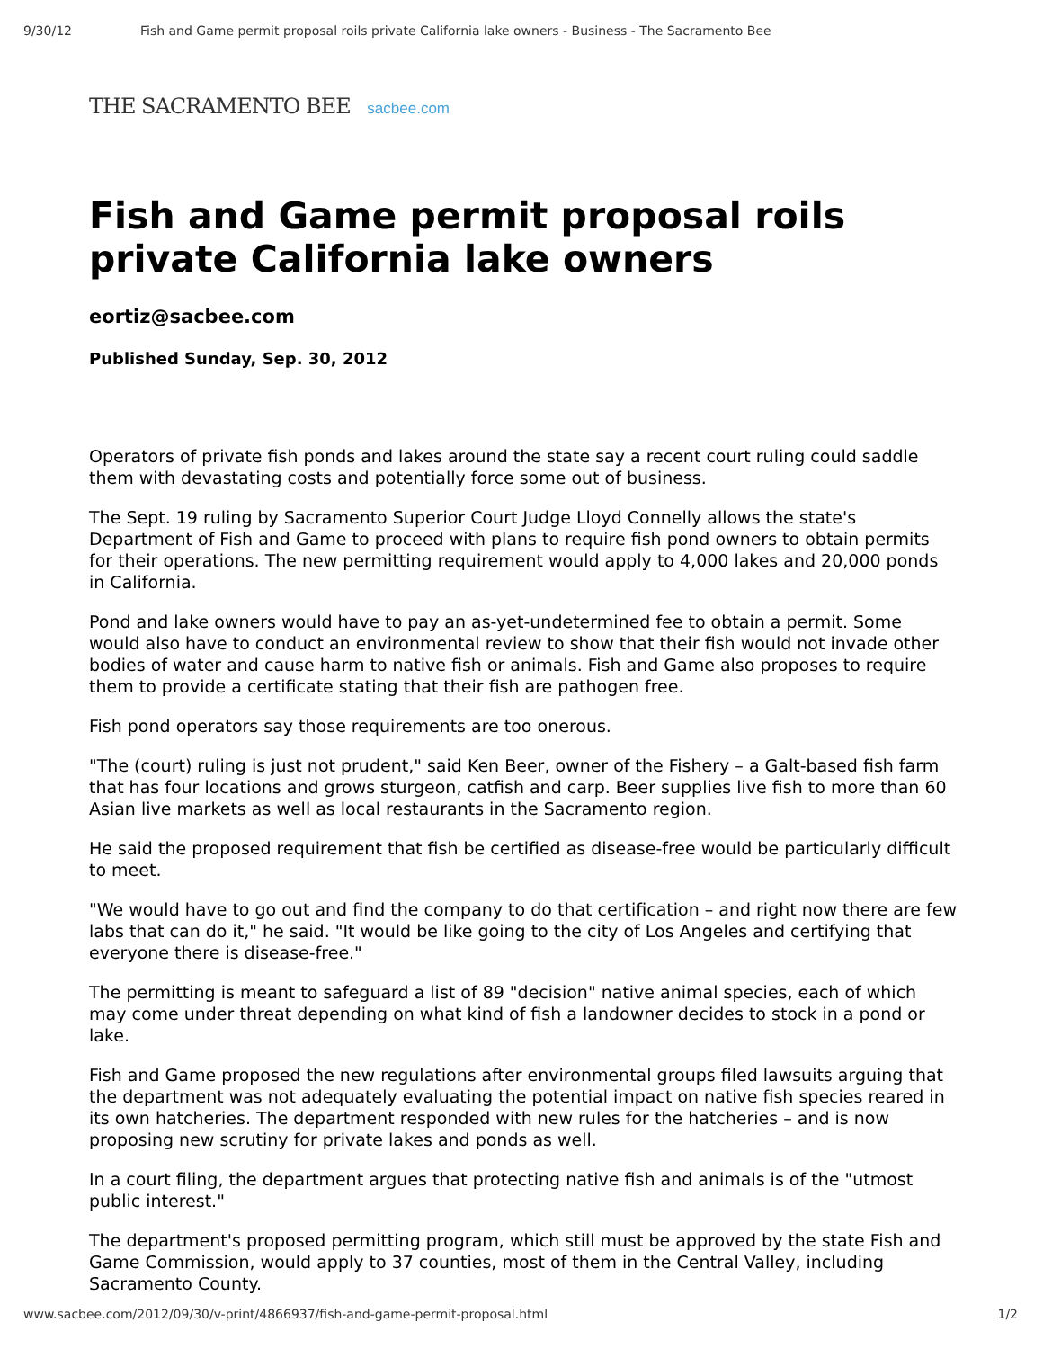9/30/12 Fish and Game permit proposal roils private California lake owners - Business - The Sacramento Bee
THE SACRAMENTO BEE sacbee.com
Fish and Game permit proposal roils private California lake owners
eortiz@sacbee.com
Published Sunday, Sep. 30, 2012
Operators of private fish ponds and lakes around the state say a recent court ruling could saddle them with devastating costs and potentially force some out of business.
The Sept. 19 ruling by Sacramento Superior Court Judge Lloyd Connelly allows the state's Department of Fish and Game to proceed with plans to require fish pond owners to obtain permits for their operations. The new permitting requirement would apply to 4,000 lakes and 20,000 ponds in California.
Pond and lake owners would have to pay an as-yet-undetermined fee to obtain a permit. Some would also have to conduct an environmental review to show that their fish would not invade other bodies of water and cause harm to native fish or animals. Fish and Game also proposes to require them to provide a certificate stating that their fish are pathogen free.
Fish pond operators say those requirements are too onerous.
"The (court) ruling is just not prudent," said Ken Beer, owner of the Fishery – a Galt-based fish farm that has four locations and grows sturgeon, catfish and carp. Beer supplies live fish to more than 60 Asian live markets as well as local restaurants in the Sacramento region.
He said the proposed requirement that fish be certified as disease-free would be particularly difficult to meet.
"We would have to go out and find the company to do that certification – and right now there are few labs that can do it," he said. "It would be like going to the city of Los Angeles and certifying that everyone there is disease-free."
The permitting is meant to safeguard a list of 89 "decision" native animal species, each of which may come under threat depending on what kind of fish a landowner decides to stock in a pond or lake.
Fish and Game proposed the new regulations after environmental groups filed lawsuits arguing that the department was not adequately evaluating the potential impact on native fish species reared in its own hatcheries. The department responded with new rules for the hatcheries – and is now proposing new scrutiny for private lakes and ponds as well.
In a court filing, the department argues that protecting native fish and animals is of the "utmost public interest."
The department's proposed permitting program, which still must be approved by the state Fish and Game Commission, would apply to 37 counties, most of them in the Central Valley, including Sacramento County.
www.sacbee.com/2012/09/30/v-print/4866937/fish-and-game-permit-proposal.html 1/2